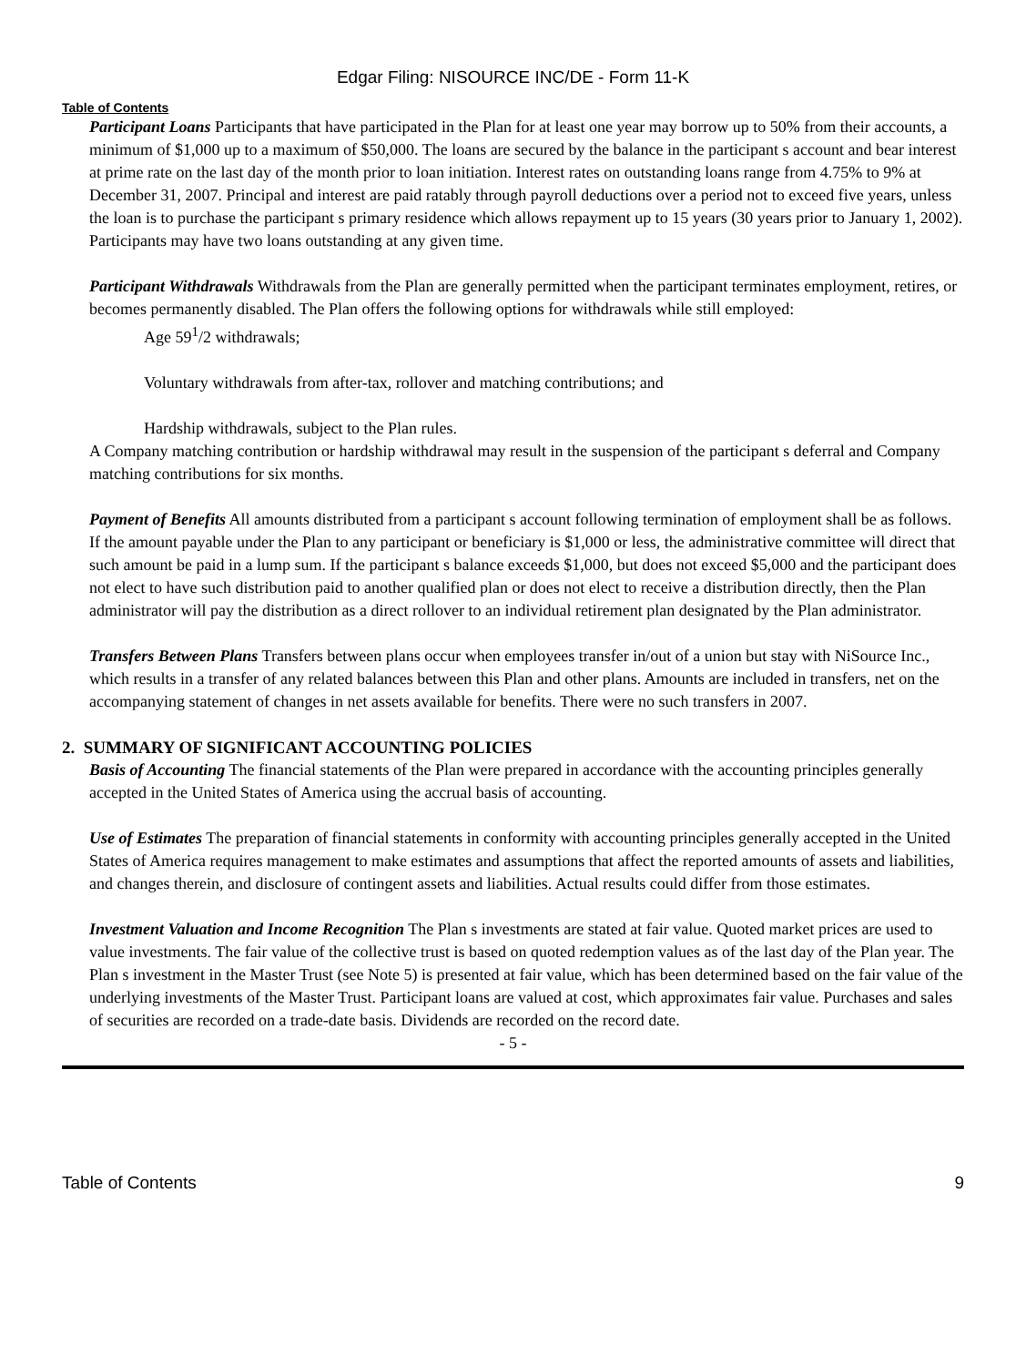Edgar Filing: NISOURCE INC/DE - Form 11-K
Table of Contents
Participant Loans Participants that have participated in the Plan for at least one year may borrow up to 50% from their accounts, a minimum of $1,000 up to a maximum of $50,000. The loans are secured by the balance in the participant s account and bear interest at prime rate on the last day of the month prior to loan initiation. Interest rates on outstanding loans range from 4.75% to 9% at December 31, 2007. Principal and interest are paid ratably through payroll deductions over a period not to exceed five years, unless the loan is to purchase the participant s primary residence which allows repayment up to 15 years (30 years prior to January 1, 2002). Participants may have two loans outstanding at any given time.
Participant Withdrawals Withdrawals from the Plan are generally permitted when the participant terminates employment, retires, or becomes permanently disabled. The Plan offers the following options for withdrawals while still employed:
Age 59<sup>1</sup>/2 withdrawals;
Voluntary withdrawals from after-tax, rollover and matching contributions; and
Hardship withdrawals, subject to the Plan rules.
A Company matching contribution or hardship withdrawal may result in the suspension of the participant s deferral and Company matching contributions for six months.
Payment of Benefits All amounts distributed from a participant s account following termination of employment shall be as follows. If the amount payable under the Plan to any participant or beneficiary is $1,000 or less, the administrative committee will direct that such amount be paid in a lump sum. If the participant s balance exceeds $1,000, but does not exceed $5,000 and the participant does not elect to have such distribution paid to another qualified plan or does not elect to receive a distribution directly, then the Plan administrator will pay the distribution as a direct rollover to an individual retirement plan designated by the Plan administrator.
Transfers Between Plans Transfers between plans occur when employees transfer in/out of a union but stay with NiSource Inc., which results in a transfer of any related balances between this Plan and other plans. Amounts are included in transfers, net on the accompanying statement of changes in net assets available for benefits. There were no such transfers in 2007.
2. SUMMARY OF SIGNIFICANT ACCOUNTING POLICIES
Basis of Accounting The financial statements of the Plan were prepared in accordance with the accounting principles generally accepted in the United States of America using the accrual basis of accounting.
Use of Estimates The preparation of financial statements in conformity with accounting principles generally accepted in the United States of America requires management to make estimates and assumptions that affect the reported amounts of assets and liabilities, and changes therein, and disclosure of contingent assets and liabilities. Actual results could differ from those estimates.
Investment Valuation and Income Recognition The Plan s investments are stated at fair value. Quoted market prices are used to value investments. The fair value of the collective trust is based on quoted redemption values as of the last day of the Plan year. The Plan s investment in the Master Trust (see Note 5) is presented at fair value, which has been determined based on the fair value of the underlying investments of the Master Trust. Participant loans are valued at cost, which approximates fair value. Purchases and sales of securities are recorded on a trade-date basis. Dividends are recorded on the record date.
- 5 -
Table of Contents 9